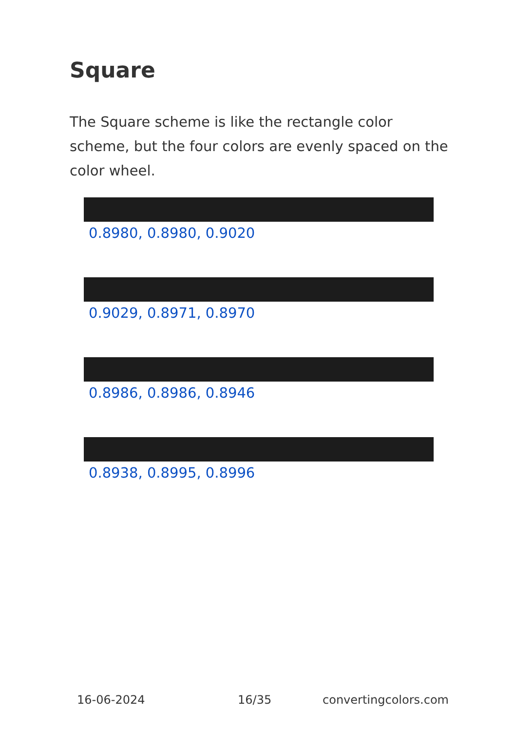Square
The Square scheme is like the rectangle color scheme, but the four colors are evenly spaced on the color wheel.
0.8980, 0.8980, 0.9020
0.9029, 0.8971, 0.8970
0.8986, 0.8986, 0.8946
0.8938, 0.8995, 0.8996
16-06-2024 16/35 convertingcolors.com